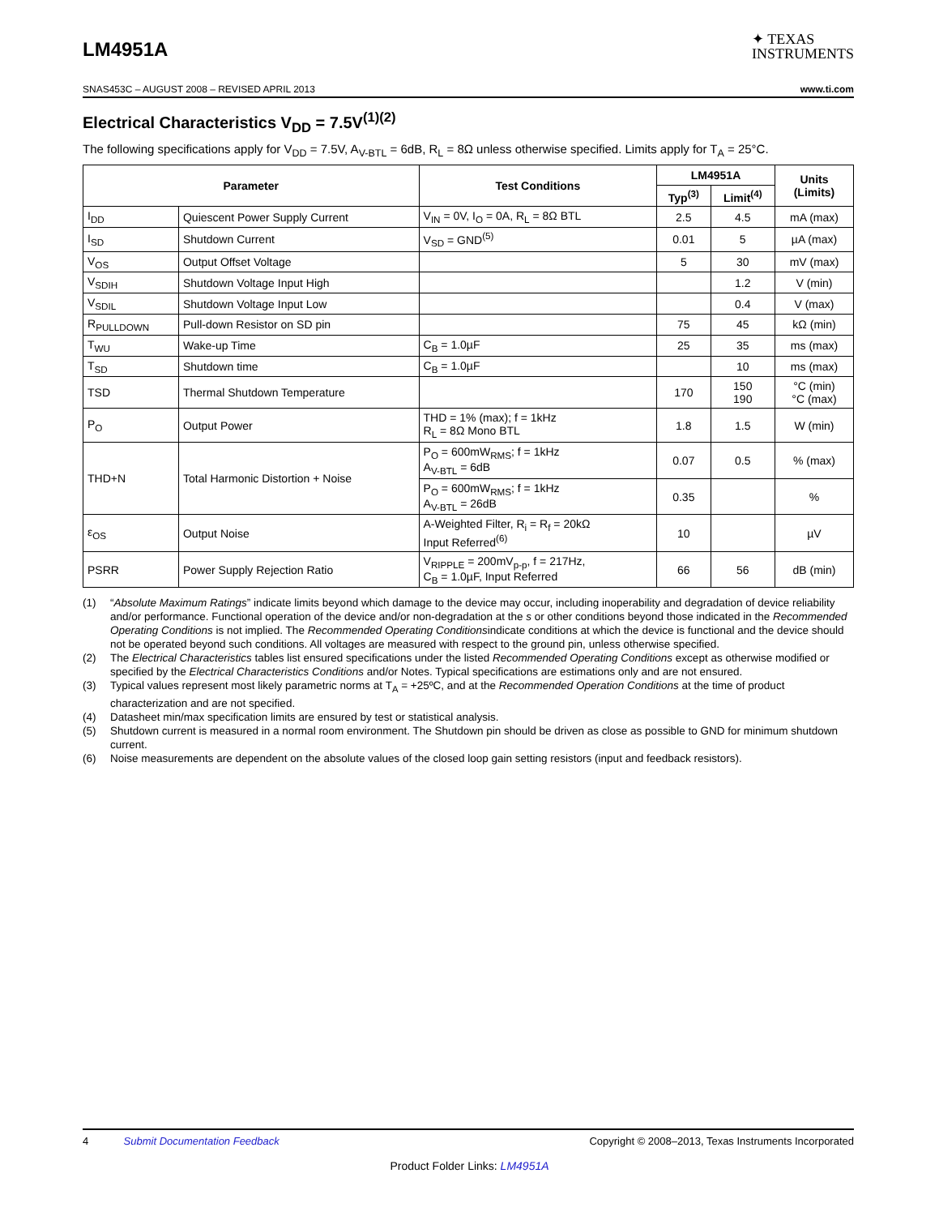LM4951A
✦ TEXAS
INSTRUMENTS
SNAS453C – AUGUST 2008 – REVISED APRIL 2013 www.ti.com
Electrical Characteristics V<sub>DD</sub> = 7.5V<sup>(1)(2)</sup>
The following specifications apply for V<sub>DD</sub> = 7.5V, A<sub>V-BTL</sub> = 6dB, R<sub>L</sub> = 8Ω unless otherwise specified. Limits apply for T<sub>A</sub> = 25°C.
| Parameter | | Test Conditions | LM4951A | | Units (Limits) |
| --- | --- | --- | --- | --- | --- |
| | | | Typ<sup>(3)</sup> | Limit<sup>(4)</sup> | |
| I<sub>DD</sub> | Quiescent Power Supply Current | V<sub>IN</sub> = 0V, I<sub>O</sub> = 0A, R<sub>L</sub> = 8Ω BTL | 2.5 | 4.5 | mA (max) |
| I<sub>SD</sub> | Shutdown Current | V<sub>SD</sub> = GND<sup>(5)</sup> | 0.01 | 5 | µA (max) |
| V<sub>OS</sub> | Output Offset Voltage | | 5 | 30 | mV (max) |
| V<sub>SDIH</sub> | Shutdown Voltage Input High | | | 1.2 | V (min) |
| V<sub>SDIL</sub> | Shutdown Voltage Input Low | | | 0.4 | V (max) |
| R<sub>PULLDOWN</sub> | Pull-down Resistor on SD pin | | 75 | 45 | kΩ (min) |
| T<sub>WU</sub> | Wake-up Time | C<sub>B</sub> = 1.0µF | 25 | 35 | ms (max) |
| T<sub>SD</sub> | Shutdown time | C<sub>B</sub> = 1.0µF | | 10 | ms (max) |
| TSD | Thermal Shutdown Temperature | | 170 | 150 190 | °C (min) °C (max) |
| P<sub>O</sub> | Output Power | THD = 1% (max); f = 1kHz R<sub>L</sub> = 8Ω Mono BTL | 1.8 | 1.5 | W (min) |
| THD+N | Total Harmonic Distortion + Noise | P<sub>O</sub> = 600mW<sub>RMS</sub>; f = 1kHz A<sub>V-BTL</sub> = 6dB | 0.07 | 0.5 | % (max) |
| | | P<sub>O</sub> = 600mW<sub>RMS</sub>; f = 1kHz A<sub>V-BTL</sub> = 26dB | 0.35 | | % |
| ε<sub>OS</sub> | Output Noise | A-Weighted Filter, R<sub>i</sub> = R<sub>f</sub> = 20kΩ Input Referred<sup>(6)</sup> | 10 | | µV |
| PSRR | Power Supply Rejection Ratio | V<sub>RIPPLE</sub> = 200mV<sub>p-p</sub>, f = 217Hz, C<sub>B</sub> = 1.0µF, Input Referred | 66 | 56 | dB (min) |
(1) “Absolute Maximum Ratings” indicate limits beyond which damage to the device may occur, including inoperability and degradation of device reliability and/or performance. Functional operation of the device and/or non-degradation at the s or other conditions beyond those indicated in the Recommended Operating Conditions is not implied. The Recommended Operating Conditionsindicate conditions at which the device is functional and the device should not be operated beyond such conditions. All voltages are measured with respect to the ground pin, unless otherwise specified.
(2) The Electrical Characteristics tables list ensured specifications under the listed Recommended Operating Conditions except as otherwise modified or specified by the Electrical Characteristics Conditions and/or Notes. Typical specifications are estimations only and are not ensured.
(3) Typical values represent most likely parametric norms at T<sub>A</sub> = +25ºC, and at the Recommended Operation Conditions at the time of product characterization and are not specified.
(4) Datasheet min/max specification limits are ensured by test or statistical analysis.
(5) Shutdown current is measured in a normal room environment. The Shutdown pin should be driven as close as possible to GND for minimum shutdown current.
(6) Noise measurements are dependent on the absolute values of the closed loop gain setting resistors (input and feedback resistors).
4 Submit Documentation Feedback Copyright © 2008–2013, Texas Instruments Incorporated
Product Folder Links: LM4951A